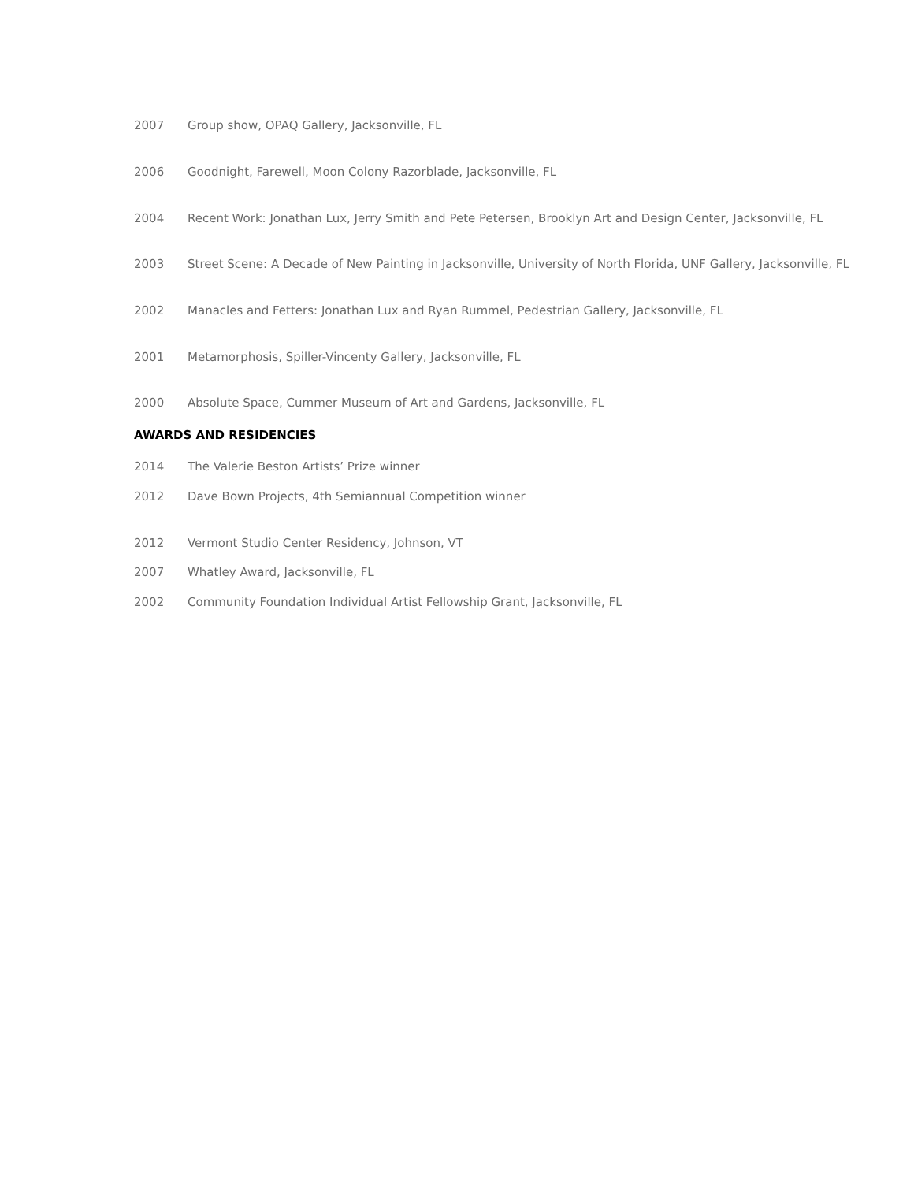2007 Group show, OPAQ Gallery, Jacksonville, FL
2006 Goodnight, Farewell, Moon Colony Razorblade, Jacksonville, FL
2004 Recent Work: Jonathan Lux, Jerry Smith and Pete Petersen, Brooklyn Art and Design Center, Jacksonville, FL
2003 Street Scene: A Decade of New Painting in Jacksonville, University of North Florida, UNF Gallery, Jacksonville, FL
2002 Manacles and Fetters: Jonathan Lux and Ryan Rummel, Pedestrian Gallery, Jacksonville, FL
2001 Metamorphosis, Spiller-Vincenty Gallery, Jacksonville, FL
2000 Absolute Space, Cummer Museum of Art and Gardens, Jacksonville, FL
AWARDS AND RESIDENCIES
2014 The Valerie Beston Artists’ Prize winner
2012 Dave Bown Projects, 4th Semiannual Competition winner
2012 Vermont Studio Center Residency, Johnson, VT
2007 Whatley Award, Jacksonville, FL
2002 Community Foundation Individual Artist Fellowship Grant, Jacksonville, FL